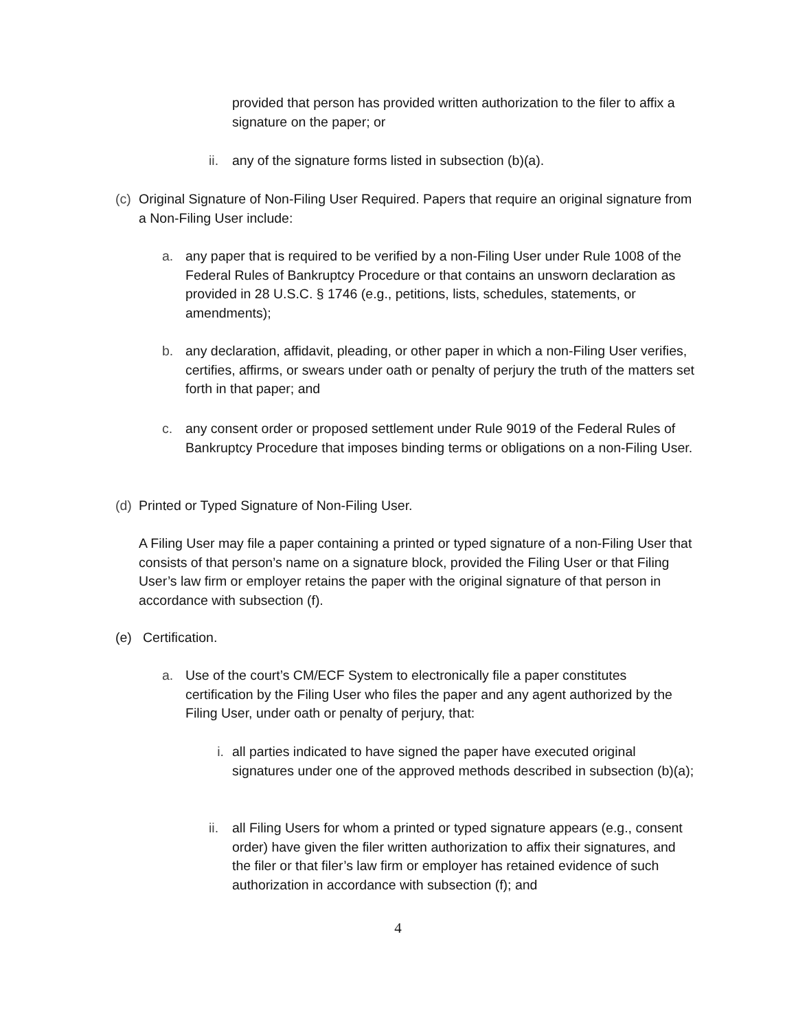provided that person has provided written authorization to the filer to affix a signature on the paper; or
ii.
any of the signature forms listed in subsection (b)(a).
(c)
Original Signature of Non-Filing User Required. Papers that require an original signature from a Non-Filing User include:
a. any paper that is required to be verified by a non-Filing User under Rule 1008 of the Federal Rules of Bankruptcy Procedure or that contains an unsworn declaration as provided in 28 U.S.C. § 1746 (e.g., petitions, lists, schedules, statements, or amendments);
b. any declaration, affidavit, pleading, or other paper in which a non-Filing User verifies, certifies, affirms, or swears under oath or penalty of perjury the truth of the matters set forth in that paper; and
c. any consent order or proposed settlement under Rule 9019 of the Federal Rules of Bankruptcy Procedure that imposes binding terms or obligations on a non-Filing User.
(d)
Printed or Typed Signature of Non-Filing User.
A Filing User may file a paper containing a printed or typed signature of a non-Filing User that consists of that person’s name on a signature block, provided the Filing User or that Filing User’s law firm or employer retains the paper with the original signature of that person in accordance with subsection (f).
(e) Certification.
a. Use of the court’s CM/ECF System to electronically file a paper constitutes certification by the Filing User who files the paper and any agent authorized by the Filing User, under oath or penalty of perjury, that:
i. all parties indicated to have signed the paper have executed original signatures under one of the approved methods described in subsection (b)(a);
ii.
all Filing Users for whom a printed or typed signature appears (e.g., consent order) have given the filer written authorization to affix their signatures, and the filer or that filer’s law firm or employer has retained evidence of such authorization in accordance with subsection (f); and
4